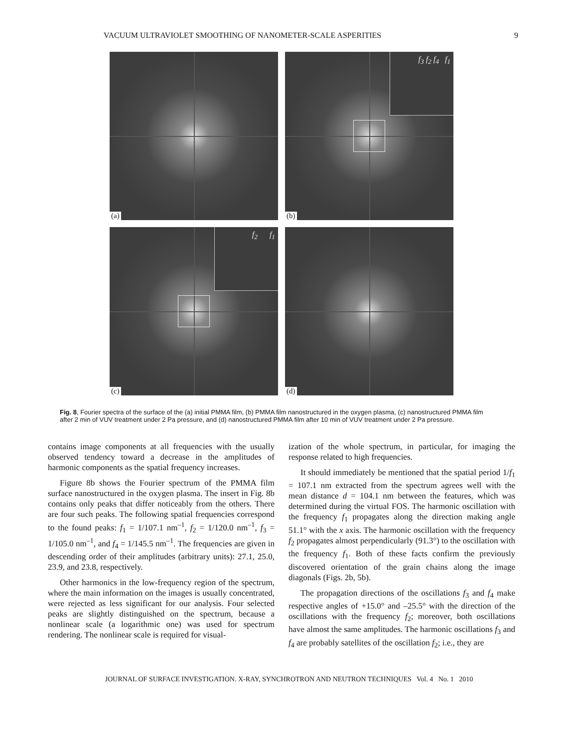VACUUM ULTRAVIOLET SMOOTHING OF NANOMETER-SCALE ASPERITIES 9
(a)
f<sub>3</sub> f<sub>2</sub> f<sub>4</sub> f<sub>1</sub>
(b)
f<sub>2</sub> f<sub>1</sub>
(c)
(d)
Fig. 8, Fourier spectra of the surface of the (a) initial PMMA film, (b) PMMA film nanostructured in the oxygen plasma, (c) nanostructured PMMA film after 2 min of VUV treatment under 2 Pa pressure, and (d) nanostructured PMMA film after 10 min of VUV treatment under 2 Pa pressure.
contains image components at all frequencies with the usually observed tendency toward a decrease in the amplitudes of harmonic components as the spatial frequency increases.
Figure 8b shows the Fourier spectrum of the PMMA film surface nanostructured in the oxygen plasma. The insert in Fig. 8b contains only peaks that differ noticeably from the others. There are four such peaks. The following spatial frequencies correspond to the found peaks: f<sub>1</sub> = 1/107.1 nm<sup>–1</sup>, f<sub>2</sub> = 1/120.0 nm<sup>–1</sup>, f<sub>3</sub> = 1/105.0 nm<sup>–1</sup>, and f<sub>4</sub> = 1/145.5 nm<sup>–1</sup>. The frequencies are given in descending order of their amplitudes (arbitrary units): 27.1, 25.0, 23.9, and 23.8, respectively.
Other harmonics in the low-frequency region of the spectrum, where the main information on the images is usually concentrated, were rejected as less significant for our analysis. Four selected peaks are slightly distinguished on the spectrum, because a nonlinear scale (a logarithmic one) was used for spectrum rendering. The nonlinear scale is required for visual-
ization of the whole spectrum, in particular, for imaging the response related to high frequencies.
It should immediately be mentioned that the spatial period 1/f<sub>1</sub> = 107.1 nm extracted from the spectrum agrees well with the mean distance d = 104.1 nm between the features, which was determined during the virtual FOS. The harmonic oscillation with the frequency f<sub>1</sub> propagates along the direction making angle 51.1° with the x axis. The harmonic oscillation with the frequency f<sub>2</sub> propagates almost perpendicularly (91.3°) to the oscillation with the frequency f<sub>1</sub>. Both of these facts confirm the previously discovered orientation of the grain chains along the image diagonals (Figs. 2b, 5b).
The propagation directions of the oscillations f<sub>3</sub> and f<sub>4</sub> make respective angles of +15.0° and –25.5° with the direction of the oscillations with the frequency f<sub>2</sub>; moreover, both oscillations have almost the same amplitudes. The harmonic oscillations f<sub>3</sub> and f<sub>4</sub> are probably satellites of the oscillation f<sub>2</sub>; i.e., they are
JOURNAL OF SURFACE INVESTIGATION. X-RAY, SYNCHROTRON AND NEUTRON TECHNIQUES Vol. 4 No. 1 2010